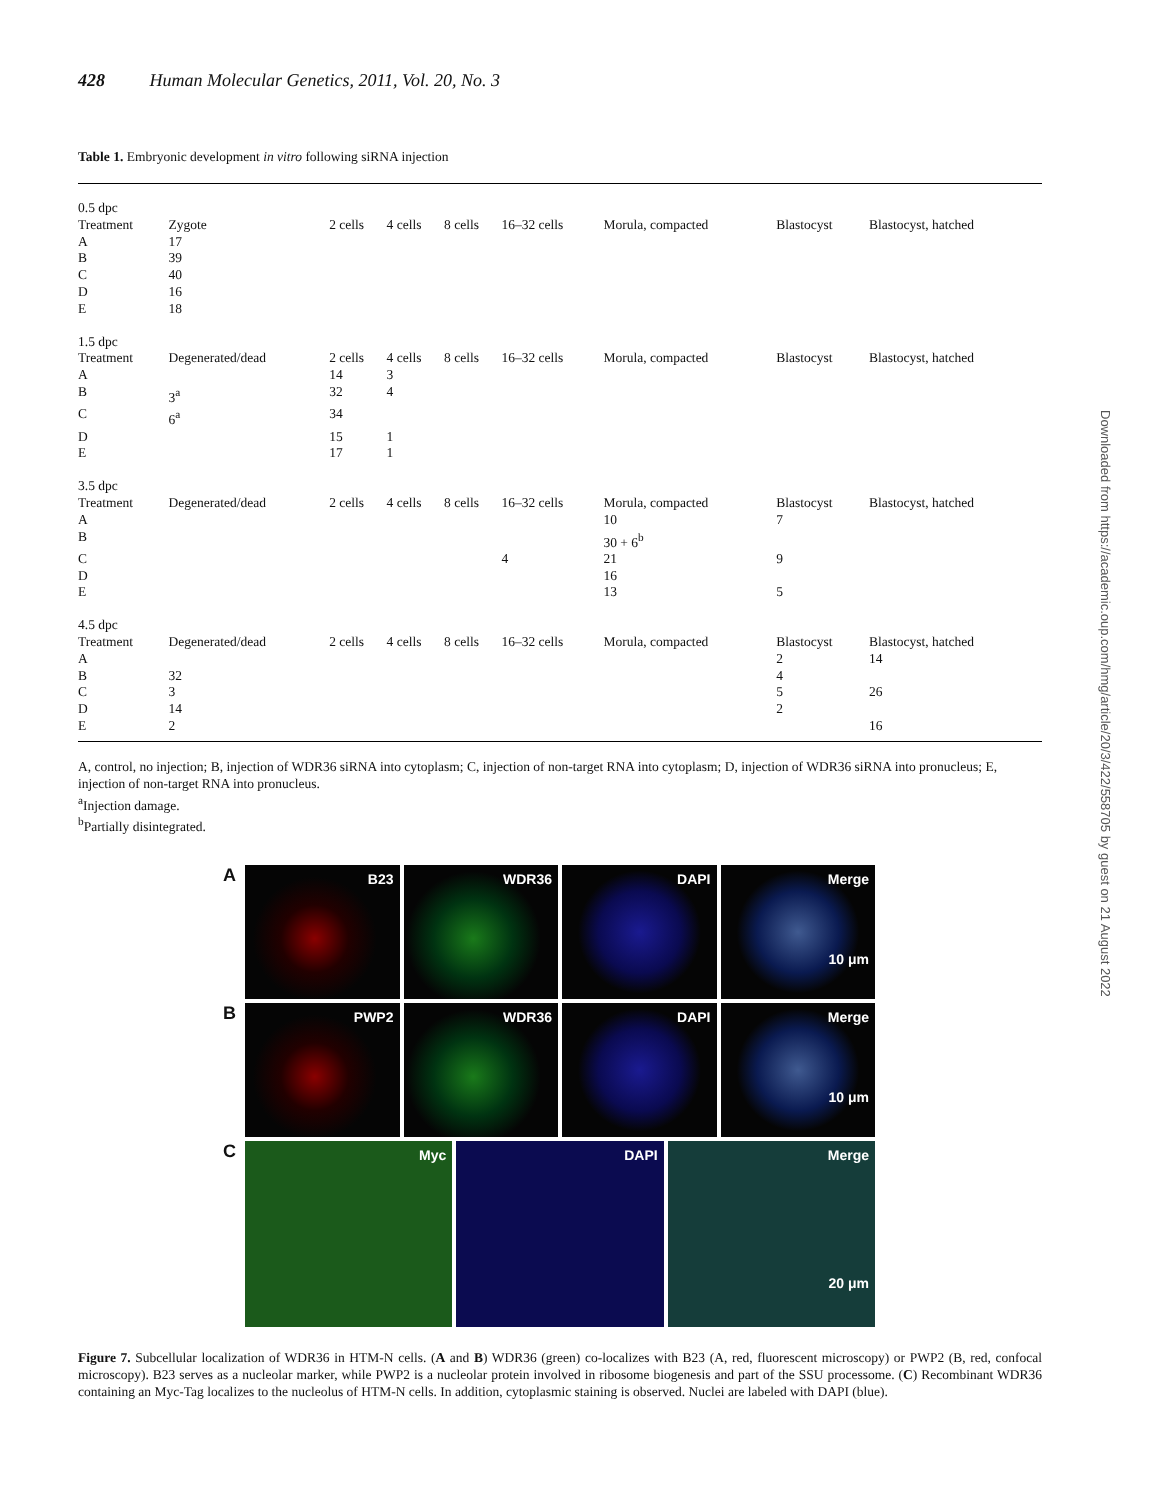428 Human Molecular Genetics, 2011, Vol. 20, No. 3
Table 1. Embryonic development in vitro following siRNA injection
| 0.5 dpc | | | | | | | | |
| Treatment | Zygote | 2 cells | 4 cells | 8 cells | 16–32 cells | Morula, compacted | Blastocyst | Blastocyst, hatched |
| A | 17 | | | | | | | |
| B | 39 | | | | | | | |
| C | 40 | | | | | | | |
| D | 16 | | | | | | | |
| E | 18 | | | | | | | |
| 1.5 dpc | | | | | | | | |
| Treatment | Degenerated/dead | 2 cells | 4 cells | 8 cells | 16–32 cells | Morula, compacted | Blastocyst | Blastocyst, hatched |
| A | | 14 | 3 | | | | | |
| B | 3<sup>a</sup> | 32 | 4 | | | | | |
| C | 6<sup>a</sup> | 34 | | | | | | |
| D | | 15 | 1 | | | | | |
| E | | 17 | 1 | | | | | |
| 3.5 dpc | | | | | | | | |
| Treatment | Degenerated/dead | 2 cells | 4 cells | 8 cells | 16–32 cells | Morula, compacted | Blastocyst | Blastocyst, hatched |
| A | | | | | | 10 | 7 | |
| B | | | | | | 30 + 6<sup>b</sup> | | |
| C | | | | | 4 | 21 | 9 | |
| D | | | | | | 16 | | |
| E | | | | | | 13 | 5 | |
| 4.5 dpc | | | | | | | | |
| Treatment | Degenerated/dead | 2 cells | 4 cells | 8 cells | 16–32 cells | Morula, compacted | Blastocyst | Blastocyst, hatched |
| A | | | | | | | 2 | 14 |
| B | 32 | | | | | | 4 | |
| C | 3 | | | | | | 5 | 26 |
| D | 14 | | | | | | 2 | |
| E | 2 | | | | | | | 16 |
A, control, no injection; B, injection of WDR36 siRNA into cytoplasm; C, injection of non-target RNA into cytoplasm; D, injection of WDR36 siRNA into pronucleus; E, injection of non-target RNA into pronucleus.
<sup>a</sup> Injection damage.
<sup>b</sup> Partially disintegrated.
A
B23 WDR36 DAPI Merge
10 μm
B
PWP2 WDR36 DAPI Merge
10 μm
C
Myc DAPI Merge
20 μm
Figure 7. Subcellular localization of WDR36 in HTM-N cells. (A and B) WDR36 (green) co-localizes with B23 (A, red, fluorescent microscopy) or PWP2 (B, red, confocal microscopy). B23 serves as a nucleolar marker, while PWP2 is a nucleolar protein involved in ribosome biogenesis and part of the SSU processome. (C) Recombinant WDR36 containing an Myc-Tag localizes to the nucleolus of HTM-N cells. In addition, cytoplasmic staining is observed. Nuclei are labeled with DAPI (blue).
Downloaded from https://academic.oup.com/hmg/article/20/3/422/558705 by guest on 21 August 2022